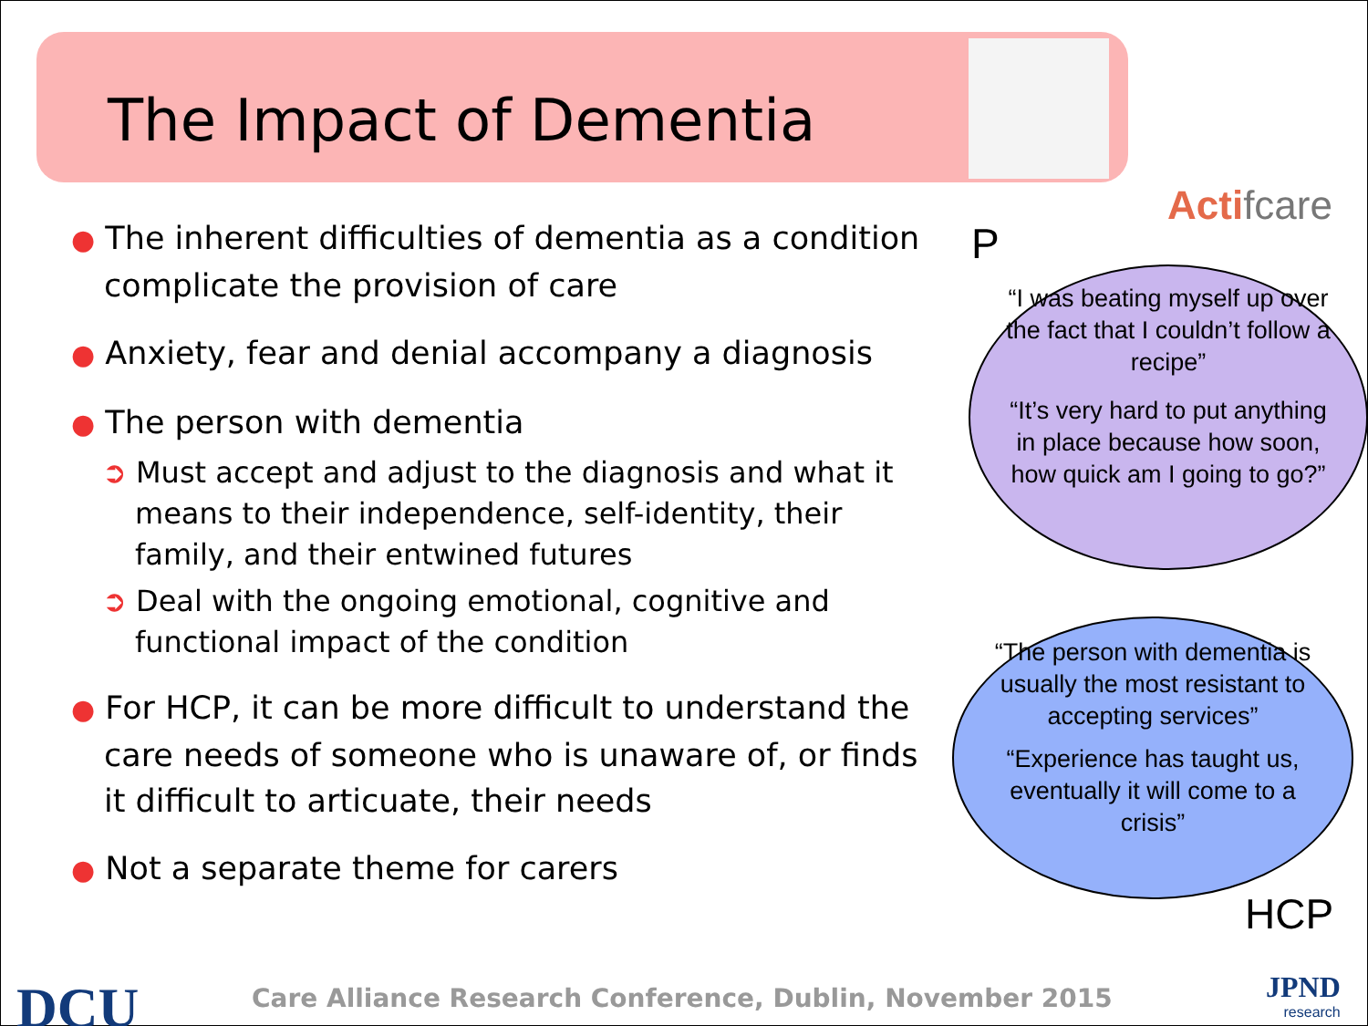The Impact of Dementia
Actifcare
● The inherent difficulties of dementia as a condition complicate the provision of care
● Anxiety, fear and denial accompany a diagnosis
● The person with dementia
➲ Must accept and adjust to the diagnosis and what it means to their independence, self-identity, their family, and their entwined futures
➲ Deal with the ongoing emotional, cognitive and functional impact of the condition
● For HCP, it can be more difficult to understand the care needs of someone who is unaware of, or finds it difficult to articuate, their needs
● Not a separate theme for carers
P
“I was beating myself up over the fact that I couldn’t follow a recipe”
“It’s very hard to put anything in place because how soon, how quick am I going to go?”
“The person with dementia is usually the most resistant to accepting services”
“Experience has taught us, eventually it will come to a crisis”
HCP
DCU
Care Alliance Research Conference, Dublin, November 2015
JPND
research